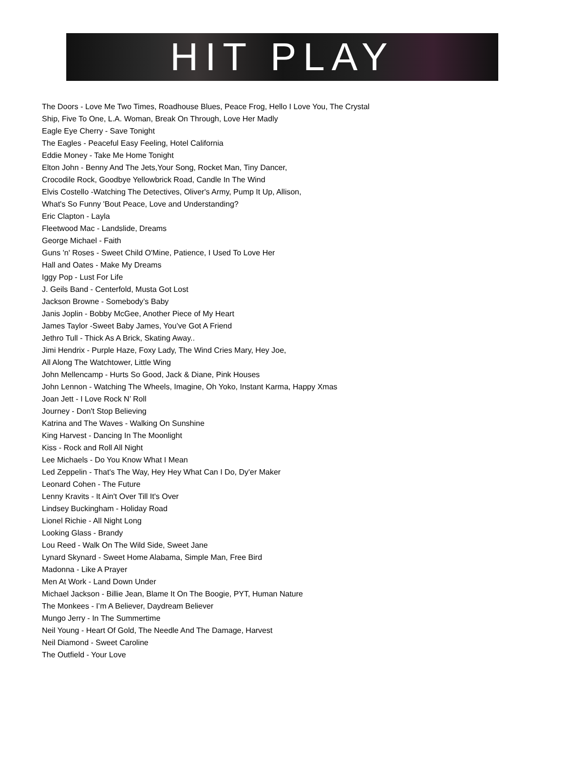HIT PLAY
The Doors - Love Me Two Times, Roadhouse Blues, Peace Frog, Hello I Love You, The Crystal
Ship, Five To One, L.A. Woman, Break On Through, Love Her Madly
Eagle Eye Cherry - Save Tonight
The Eagles - Peaceful Easy Feeling, Hotel California
Eddie Money - Take Me Home Tonight
Elton John - Benny And The Jets,Your Song, Rocket Man, Tiny Dancer,
Crocodile Rock, Goodbye Yellowbrick Road, Candle In The Wind
Elvis Costello -Watching The Detectives, Oliver's Army, Pump It Up, Allison,
What's So Funny 'Bout Peace, Love and Understanding?
Eric Clapton - Layla
Fleetwood Mac - Landslide, Dreams
George Michael - Faith
Guns 'n' Roses - Sweet Child O'Mine, Patience, I Used To Love Her
Hall and Oates - Make My Dreams
Iggy Pop - Lust For Life
J. Geils Band - Centerfold, Musta Got Lost
Jackson Browne - Somebody’s Baby
Janis Joplin - Bobby McGee, Another Piece of My Heart
James Taylor -Sweet Baby James, You’ve Got A Friend
Jethro Tull - Thick As A Brick, Skating Away..
Jimi Hendrix - Purple Haze, Foxy Lady, The Wind Cries Mary, Hey Joe,
All Along The Watchtower, Little Wing
John Mellencamp - Hurts So Good, Jack & Diane, Pink Houses
John Lennon - Watching The Wheels, Imagine, Oh Yoko, Instant Karma, Happy Xmas
Joan Jett - I Love Rock N’ Roll
Journey - Don't Stop Believing
Katrina and The Waves - Walking On Sunshine
King Harvest - Dancing In The Moonlight
Kiss - Rock and Roll All Night
Lee Michaels - Do You Know What I Mean
Led Zeppelin - That's The Way, Hey Hey What Can I Do, Dy'er Maker
Leonard Cohen - The Future
Lenny Kravits - It Ain't Over Till It's Over
Lindsey Buckingham - Holiday Road
Lionel Richie - All Night Long
Looking Glass - Brandy
Lou Reed - Walk On The Wild Side, Sweet Jane
Lynard Skynard - Sweet Home Alabama, Simple Man, Free Bird
Madonna - Like A Prayer
Men At Work - Land Down Under
Michael Jackson - Billie Jean, Blame It On The Boogie, PYT, Human Nature
The Monkees - I’m A Believer, Daydream Believer
Mungo Jerry - In The Summertime
Neil Young - Heart Of Gold, The Needle And The Damage, Harvest
Neil Diamond - Sweet Caroline
The Outfield - Your Love